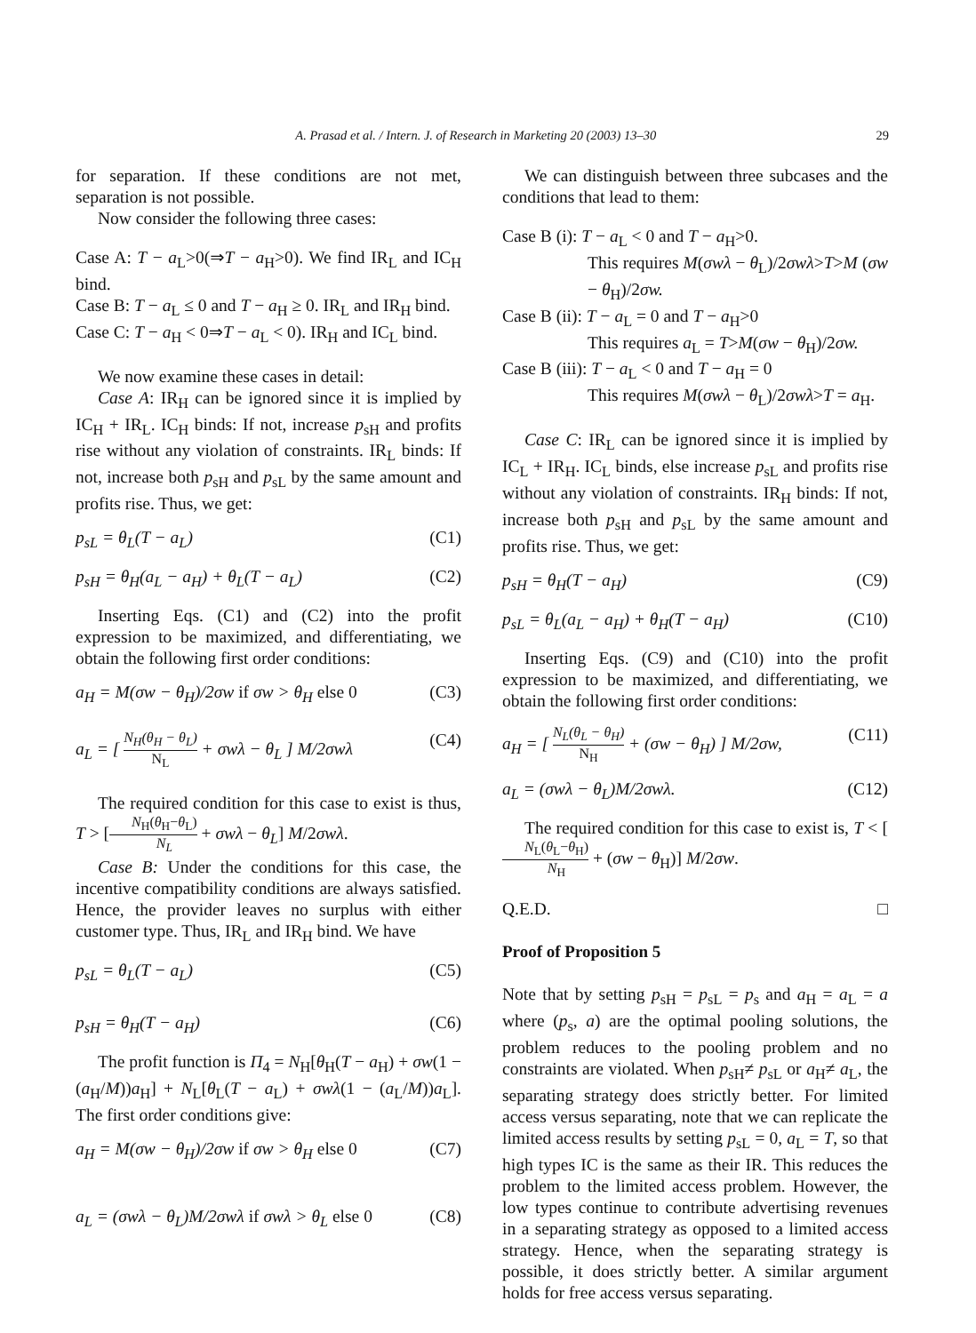A. Prasad et al. / Intern. J. of Research in Marketing 20 (2003) 13–30
29
for separation. If these conditions are not met, separation is not possible.
Now consider the following three cases:
Case A: T − a<sub>L</sub>>0(⇒T − a<sub>H</sub>>0). We find IR<sub>L</sub> and IC<sub>H</sub> bind.
Case B: T − a<sub>L</sub> ≤ 0 and T − a<sub>H</sub> ≥ 0. IR<sub>L</sub> and IR<sub>H</sub> bind.
Case C: T − a<sub>H</sub> < 0⇒T − a<sub>L</sub> < 0). IR<sub>H</sub> and IC<sub>L</sub> bind.
We now examine these cases in detail:
Case A: IR<sub>H</sub> can be ignored since it is implied by IC<sub>H</sub> + IR<sub>L</sub>. IC<sub>H</sub> binds: If not, increase p<sub>sH</sub> and profits rise without any violation of constraints. IR<sub>L</sub> binds: If not, increase both p<sub>sH</sub> and p<sub>sL</sub> by the same amount and profits rise. Thus, we get:
p<sub>sL</sub> = θ<sub>L</sub>(T − a<sub>L</sub>) (C1)
p<sub>sH</sub> = θ<sub>H</sub>(a<sub>L</sub> − a<sub>H</sub>) + θ<sub>L</sub>(T − a<sub>L</sub>) (C2)
Inserting Eqs. (C1) and (C2) into the profit expression to be maximized, and differentiating, we obtain the following first order conditions:
a<sub>H</sub> = M(σw − θ<sub>H</sub>)/2σw if σw > θ<sub>H</sub> else 0 (C3)
a<sub>L</sub> = [ N<sub>H</sub>(θ<sub>H</sub> − θ<sub>L</sub>) N<sub>L</sub> + σwλ − θ<sub>L</sub> ] M/2σwλ (C4)
The required condition for this case to exist is thus, T > [N<sub>H</sub>(θ<sub>H</sub>−θ<sub>L</sub>) N<sub>L</sub> + σwλ − θ<sub>L</sub>] M/2σwλ.
Case B: Under the conditions for this case, the incentive compatibility conditions are always satisfied. Hence, the provider leaves no surplus with either customer type. Thus, IR<sub>L</sub> and IR<sub>H</sub> bind. We have
p<sub>sL</sub> = θ<sub>L</sub>(T − a<sub>L</sub>) (C5)
p<sub>sH</sub> = θ<sub>H</sub>(T − a<sub>H</sub>) (C6)
The profit function is Π<sub>4</sub> = N<sub>H</sub>[θ<sub>H</sub>(T − a<sub>H</sub>) + σw(1 − (a<sub>H</sub>/M))a<sub>H</sub>] + N<sub>L</sub>[θ<sub>L</sub>(T − a<sub>L</sub>) + σwλ(1 − (a<sub>L</sub>/M))a<sub>L</sub>]. The first order conditions give:
a<sub>H</sub> = M(σw − θ<sub>H</sub>)/2σw if σw > θ<sub>H</sub> else 0 (C7)
a<sub>L</sub> = (σwλ − θ<sub>L</sub>)M/2σwλ if σwλ > θ<sub>L</sub> else 0 (C8)
We can distinguish between three subcases and the conditions that lead to them:
Case B (i): T − a<sub>L</sub> < 0 and T − a<sub>H</sub>>0.
This requires M(σwλ − θ<sub>L</sub>)/2σwλ>T>M (σw − θ<sub>H</sub>)/2σw.
Case B (ii): T − a<sub>L</sub> = 0 and T − a<sub>H</sub>>0
This requires a<sub>L</sub> = T>M(σw − θ<sub>H</sub>)/2σw.
Case B (iii): T − a<sub>L</sub> < 0 and T − a<sub>H</sub> = 0
This requires M(σwλ − θ<sub>L</sub>)/2σwλ>T = a<sub>H</sub>.
Case C: IR<sub>L</sub> can be ignored since it is implied by IC<sub>L</sub> + IR<sub>H</sub>. IC<sub>L</sub> binds, else increase p<sub>sL</sub> and profits rise without any violation of constraints. IR<sub>H</sub> binds: If not, increase both p<sub>sH</sub> and p<sub>sL</sub> by the same amount and profits rise. Thus, we get:
p<sub>sH</sub> = θ<sub>H</sub>(T − a<sub>H</sub>) (C9)
p<sub>sL</sub> = θ<sub>L</sub>(a<sub>L</sub> − a<sub>H</sub>) + θ<sub>H</sub>(T − a<sub>H</sub>) (C10)
Inserting Eqs. (C9) and (C10) into the profit expression to be maximized, and differentiating, we obtain the following first order conditions:
a<sub>H</sub> = [ N<sub>L</sub>(θ<sub>L</sub> − θ<sub>H</sub>) N<sub>H</sub> + (σw − θ<sub>H</sub>) ] M/2σw, (C11)
a<sub>L</sub> = (σwλ − θ<sub>L</sub>)M/2σwλ. (C12)
The required condition for this case to exist is, T < [N<sub>L</sub>(θ<sub>L</sub>−θ<sub>H</sub>) N<sub>H</sub> + (σw − θ<sub>H</sub>)] M/2σw.
Q.E.D. □
Proof of Proposition 5
Note that by setting p<sub>sH</sub> = p<sub>sL</sub> = p<sub>s</sub> and a<sub>H</sub> = a<sub>L</sub> = a where (p<sub>s</sub>, a) are the optimal pooling solutions, the problem reduces to the pooling problem and no constraints are violated. When p<sub>sH</sub>≠ p<sub>sL</sub> or a<sub>H</sub>≠ a<sub>L</sub>, the separating strategy does strictly better. For limited access versus separating, note that we can replicate the limited access results by setting p<sub>sL</sub> = 0, a<sub>L</sub> = T, so that high types IC is the same as their IR. This reduces the problem to the limited access problem. However, the low types continue to contribute advertising revenues in a separating strategy as opposed to a limited access strategy. Hence, when the separating strategy is possible, it does strictly better. A similar argument holds for free access versus separating.